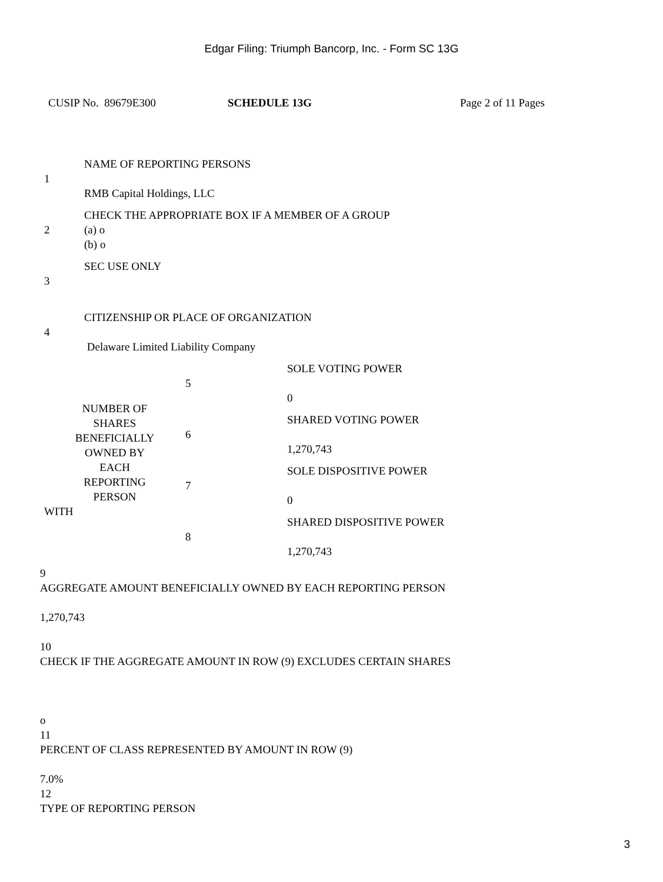Edgar Filing: Triumph Bancorp, Inc. - Form SC 13G
CUSIP No. 89679E300 SCHEDULE 13G Page 2 of 11 Pages
| 1 | NAME OF REPORTING PERSONS RMB Capital Holdings, LLC |
| 2 | CHECK THE APPROPRIATE BOX IF A MEMBER OF A GROUP (a) o (b) o |
| 3 | SEC USE ONLY |
| 4 | CITIZENSHIP OR PLACE OF ORGANIZATION Delaware Limited Liability Company |
| NUMBER OF SHARES BENEFICIALLY OWNED BY EACH REPORTING PERSON WITH | 5 | SOLE VOTING POWER 0 |
| | 6 | SHARED VOTING POWER 1,270,743 |
| | 7 | SOLE DISPOSITIVE POWER 0 |
| | 8 | SHARED DISPOSITIVE POWER 1,270,743 |
9
AGGREGATE AMOUNT BENEFICIALLY OWNED BY EACH REPORTING PERSON
1,270,743
10
CHECK IF THE AGGREGATE AMOUNT IN ROW (9) EXCLUDES CERTAIN SHARES
o
11
PERCENT OF CLASS REPRESENTED BY AMOUNT IN ROW (9)
7.0%
12
TYPE OF REPORTING PERSON
3